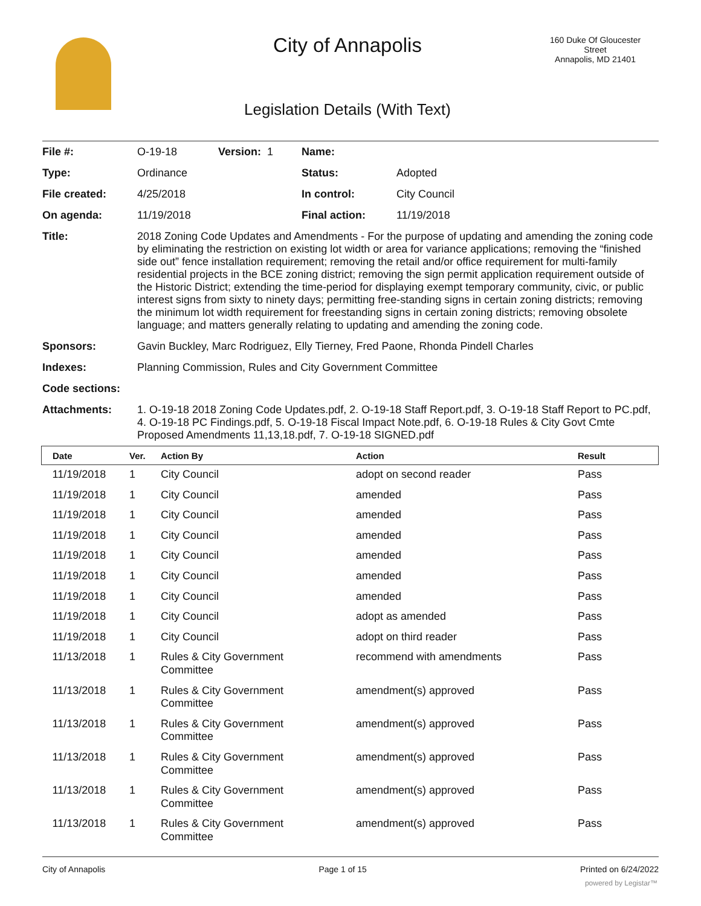City of Annapolis
160 Duke Of Gloucester Street
Annapolis, MD 21401
Legislation Details (With Text)
| File #: | O-19-18 | Version: 1 | Name: | |
| Type: | Ordinance | | Status: | Adopted |
| File created: | 4/25/2018 | | In control: | City Council |
| On agenda: | 11/19/2018 | | Final action: | 11/19/2018 |
| Title: | 2018 Zoning Code Updates and Amendments - For the purpose of updating and amending the zoning code by eliminating the restriction on existing lot width or area for variance applications; removing the “finished side out” fence installation requirement; removing the retail and/or office requirement for multi-family residential projects in the BCE zoning district; removing the sign permit application requirement outside of the Historic District; extending the time-period for displaying exempt temporary community, civic, or public interest signs from sixty to ninety days; permitting free-standing signs in certain zoning districts; removing the minimum lot width requirement for freestanding signs in certain zoning districts; removing obsolete language; and matters generally relating to updating and amending the zoning code. | | | |
| Sponsors: | Gavin Buckley, Marc Rodriguez, Elly Tierney, Fred Paone, Rhonda Pindell Charles | | | |
| Indexes: | Planning Commission, Rules and City Government Committee | | | |
| Code sections: | | | | |
| Attachments: | 1. O-19-18 2018 Zoning Code Updates.pdf, 2. O-19-18 Staff Report.pdf, 3. O-19-18 Staff Report to PC.pdf, 4. O-19-18 PC Findings.pdf, 5. O-19-18 Fiscal Impact Note.pdf, 6. O-19-18 Rules & City Govt Cmte Proposed Amendments 11,13,18.pdf, 7. O-19-18 SIGNED.pdf | | | |
| Date | Ver. | Action By | Action | Result |
| --- | --- | --- | --- | --- |
| 11/19/2018 | 1 | City Council | adopt on second reader | Pass |
| 11/19/2018 | 1 | City Council | amended | Pass |
| 11/19/2018 | 1 | City Council | amended | Pass |
| 11/19/2018 | 1 | City Council | amended | Pass |
| 11/19/2018 | 1 | City Council | amended | Pass |
| 11/19/2018 | 1 | City Council | amended | Pass |
| 11/19/2018 | 1 | City Council | amended | Pass |
| 11/19/2018 | 1 | City Council | adopt as amended | Pass |
| 11/19/2018 | 1 | City Council | adopt on third reader | Pass |
| 11/13/2018 | 1 | Rules & City Government Committee | recommend with amendments | Pass |
| 11/13/2018 | 1 | Rules & City Government Committee | amendment(s) approved | Pass |
| 11/13/2018 | 1 | Rules & City Government Committee | amendment(s) approved | Pass |
| 11/13/2018 | 1 | Rules & City Government Committee | amendment(s) approved | Pass |
| 11/13/2018 | 1 | Rules & City Government Committee | amendment(s) approved | Pass |
| 11/13/2018 | 1 | Rules & City Government Committee | amendment(s) approved | Pass |
City of Annapolis Page 1 of 15 Printed on 6/24/2022
powered by Legistar™